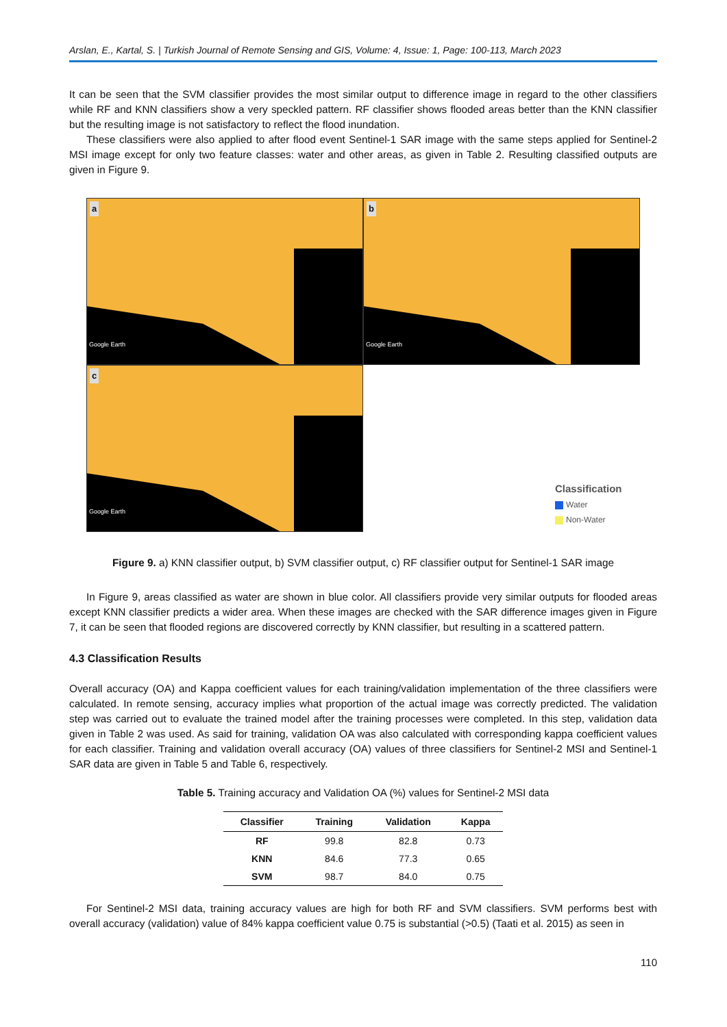Arslan, E., Kartal, S. | Turkish Journal of Remote Sensing and GIS, Volume: 4, Issue: 1, Page: 100-113, March 2023
It can be seen that the SVM classifier provides the most similar output to difference image in regard to the other classifiers while RF and KNN classifiers show a very speckled pattern. RF classifier shows flooded areas better than the KNN classifier but the resulting image is not satisfactory to reflect the flood inundation.
These classifiers were also applied to after flood event Sentinel-1 SAR image with the same steps applied for Sentinel-2 MSI image except for only two feature classes: water and other areas, as given in Table 2. Resulting classified outputs are given in Figure 9.
a
Google Earth
b
Google Earth
c
Google Earth
Classification
Water
Non-Water
Figure 9. a) KNN classifier output, b) SVM classifier output, c) RF classifier output for Sentinel-1 SAR image
In Figure 9, areas classified as water are shown in blue color. All classifiers provide very similar outputs for flooded areas except KNN classifier predicts a wider area. When these images are checked with the SAR difference images given in Figure 7, it can be seen that flooded regions are discovered correctly by KNN classifier, but resulting in a scattered pattern.
4.3 Classification Results
Overall accuracy (OA) and Kappa coefficient values for each training/validation implementation of the three classifiers were calculated. In remote sensing, accuracy implies what proportion of the actual image was correctly predicted. The validation step was carried out to evaluate the trained model after the training processes were completed. In this step, validation data given in Table 2 was used. As said for training, validation OA was also calculated with corresponding kappa coefficient values for each classifier. Training and validation overall accuracy (OA) values of three classifiers for Sentinel-2 MSI and Sentinel-1 SAR data are given in Table 5 and Table 6, respectively.
Table 5. Training accuracy and Validation OA (%) values for Sentinel-2 MSI data
| Classifier | Training | Validation | Kappa |
| --- | --- | --- | --- |
| RF | 99.8 | 82.8 | 0.73 |
| KNN | 84.6 | 77.3 | 0.65 |
| SVM | 98.7 | 84.0 | 0.75 |
For Sentinel-2 MSI data, training accuracy values are high for both RF and SVM classifiers. SVM performs best with overall accuracy (validation) value of 84% kappa coefficient value 0.75 is substantial (>0.5) (Taati et al. 2015) as seen in
110